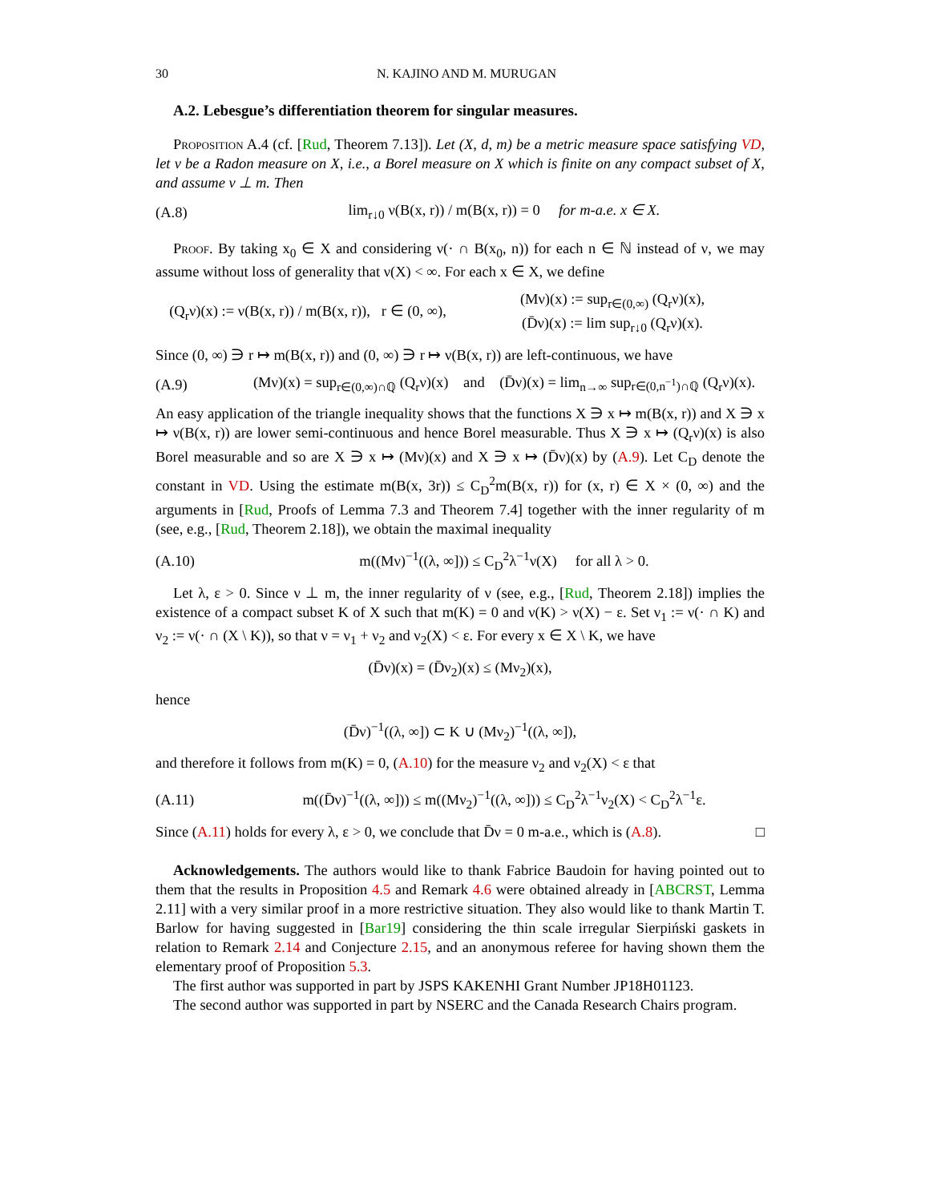30 N. KAJINO AND M. MURUGAN
A.2. Lebesgue’s differentiation theorem for singular measures.
Proposition A.4 (cf. [Rud, Theorem 7.13]). Let (X, d, m) be a metric measure space satisfying VD, let ν be a Radon measure on X, i.e., a Borel measure on X which is finite on any compact subset of X, and assume ν ⊥ m. Then
(A.8) lim<sub>r↓0</sub> ν(B(x, r)) / m(B(x, r)) = 0 for m-a.e. x ∈ X.
Proof. By taking x<sub>0</sub> ∈ X and considering ν(· ∩ B(x<sub>0</sub>, n)) for each n ∈ ℕ instead of ν, we may assume without loss of generality that ν(X) < ∞. For each x ∈ X, we define
(Q<sub>r</sub>ν)(x) := ν(B(x, r)) / m(B(x, r)), r ∈ (0, ∞), (Mν)(x) := sup<sub>r∈(0,∞)</sub> (Q<sub>r</sub>ν)(x),
(D̄ν)(x) := lim sup<sub>r↓0</sub> (Q<sub>r</sub>ν)(x).
Since (0, ∞) ∋ r ↦ m(B(x, r)) and (0, ∞) ∋ r ↦ ν(B(x, r)) are left-continuous, we have
(A.9) (Mν)(x) = sup<sub>r∈(0,∞)∩ℚ</sub> (Q<sub>r</sub>ν)(x) and (D̄ν)(x) = lim<sub>n→∞</sub> sup<sub>r∈(0,n<sup>−1</sup>)∩ℚ</sub> (Q<sub>r</sub>ν)(x).
An easy application of the triangle inequality shows that the functions X ∋ x ↦ m(B(x, r)) and X ∋ x ↦ ν(B(x, r)) are lower semi-continuous and hence Borel measurable. Thus X ∋ x ↦ (Q<sub>r</sub>ν)(x) is also Borel measurable and so are X ∋ x ↦ (Mν)(x) and X ∋ x ↦ (D̄ν)(x) by (A.9). Let C<sub>D</sub> denote the constant in VD. Using the estimate m(B(x, 3r)) ≤ C<sub>D</sub><sup>2</sup>m(B(x, r)) for (x, r) ∈ X × (0, ∞) and the arguments in [Rud, Proofs of Lemma 7.3 and Theorem 7.4] together with the inner regularity of m (see, e.g., [Rud, Theorem 2.18]), we obtain the maximal inequality
(A.10) m((Mν)<sup>−1</sup>((λ, ∞])) ≤ C<sub>D</sub><sup>2</sup>λ<sup>−1</sup>ν(X) for all λ > 0.
Let λ, ε > 0. Since ν ⊥ m, the inner regularity of ν (see, e.g., [Rud, Theorem 2.18]) implies the existence of a compact subset K of X such that m(K) = 0 and ν(K) > ν(X) − ε. Set ν<sub>1</sub> := ν(· ∩ K) and ν<sub>2</sub> := ν(· ∩ (X \ K)), so that ν = ν<sub>1</sub> + ν<sub>2</sub> and ν<sub>2</sub>(X) < ε. For every x ∈ X \ K, we have
(D̄ν)(x) = (D̄ν<sub>2</sub>)(x) ≤ (Mν<sub>2</sub>)(x),
hence
(D̄ν)<sup>−1</sup>((λ, ∞]) ⊂ K ∪ (Mν<sub>2</sub>)<sup>−1</sup>((λ, ∞]),
and therefore it follows from m(K) = 0, (A.10) for the measure ν<sub>2</sub> and ν<sub>2</sub>(X) < ε that
(A.11) m((D̄ν)<sup>−1</sup>((λ, ∞])) ≤ m((Mν<sub>2</sub>)<sup>−1</sup>((λ, ∞])) ≤ C<sub>D</sub><sup>2</sup>λ<sup>−1</sup>ν<sub>2</sub>(X) < C<sub>D</sub><sup>2</sup>λ<sup>−1</sup>ε.
Since (A.11) holds for every λ, ε > 0, we conclude that D̄ν = 0 m-a.e., which is (A.8). □
Acknowledgements. The authors would like to thank Fabrice Baudoin for having pointed out to them that the results in Proposition 4.5 and Remark 4.6 were obtained already in [ABCRST, Lemma 2.11] with a very similar proof in a more restrictive situation. They also would like to thank Martin T. Barlow for having suggested in [Bar19] considering the thin scale irregular Sierpiński gaskets in relation to Remark 2.14 and Conjecture 2.15, and an anonymous referee for having shown them the elementary proof of Proposition 5.3.
The first author was supported in part by JSPS KAKENHI Grant Number JP18H01123.
The second author was supported in part by NSERC and the Canada Research Chairs program.